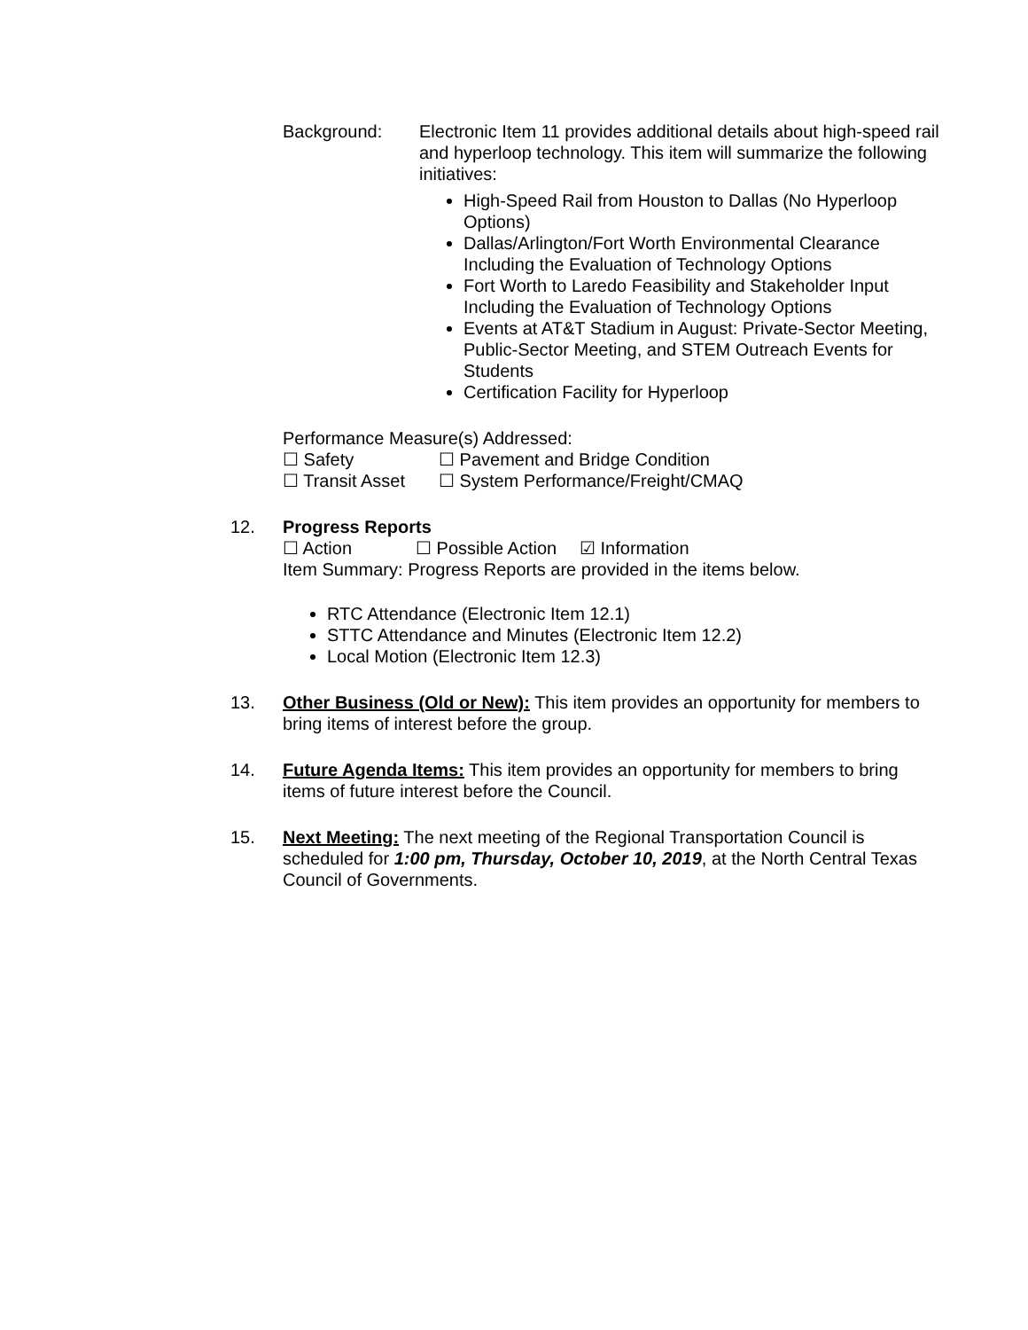Background: Electronic Item 11 provides additional details about high-speed rail and hyperloop technology. This item will summarize the following initiatives:
High-Speed Rail from Houston to Dallas (No Hyperloop Options)
Dallas/Arlington/Fort Worth Environmental Clearance Including the Evaluation of Technology Options
Fort Worth to Laredo Feasibility and Stakeholder Input Including the Evaluation of Technology Options
Events at AT&T Stadium in August: Private-Sector Meeting, Public-Sector Meeting, and STEM Outreach Events for Students
Certification Facility for Hyperloop
Performance Measure(s) Addressed:
☐ Safety ☐ Pavement and Bridge Condition
☐ Transit Asset ☐ System Performance/Freight/CMAQ
12. Progress Reports
☐ Action ☐ Possible Action ☑ Information
Item Summary: Progress Reports are provided in the items below.
RTC Attendance (Electronic Item 12.1)
STTC Attendance and Minutes (Electronic Item 12.2)
Local Motion (Electronic Item 12.3)
13. Other Business (Old or New): This item provides an opportunity for members to bring items of interest before the group.
14. Future Agenda Items: This item provides an opportunity for members to bring items of future interest before the Council.
15. Next Meeting: The next meeting of the Regional Transportation Council is scheduled for 1:00 pm, Thursday, October 10, 2019, at the North Central Texas Council of Governments.